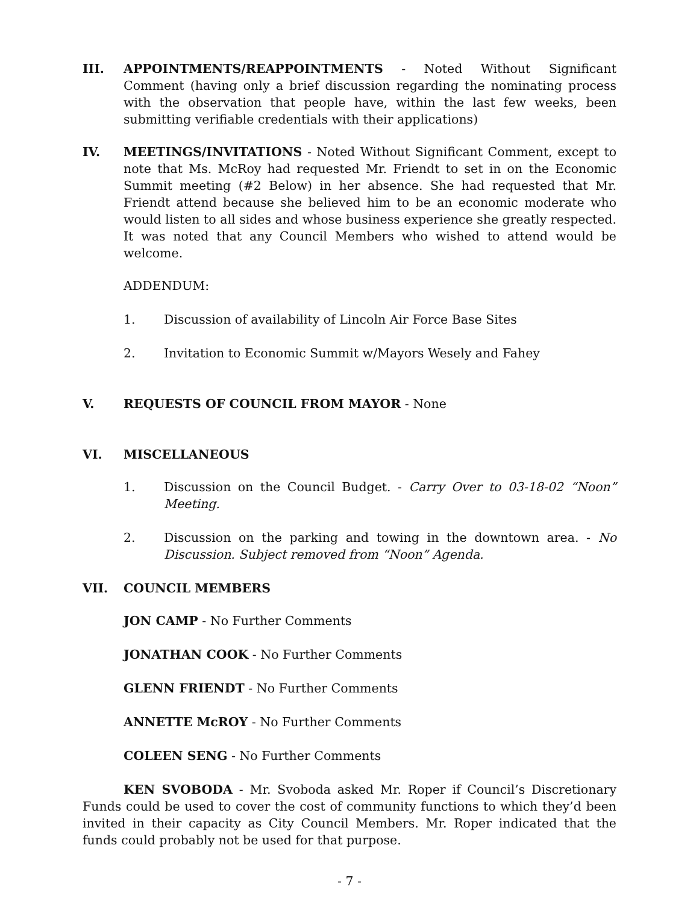III. APPOINTMENTS/REAPPOINTMENTS - Noted Without Significant Comment (having only a brief discussion regarding the nominating process with the observation that people have, within the last few weeks, been submitting verifiable credentials with their applications)
IV. MEETINGS/INVITATIONS - Noted Without Significant Comment, except to note that Ms. McRoy had requested Mr. Friendt to set in on the Economic Summit meeting (#2 Below) in her absence. She had requested that Mr. Friendt attend because she believed him to be an economic moderate who would listen to all sides and whose business experience she greatly respected. It was noted that any Council Members who wished to attend would be welcome.
ADDENDUM:
1. Discussion of availability of Lincoln Air Force Base Sites
2. Invitation to Economic Summit w/Mayors Wesely and Fahey
V. REQUESTS OF COUNCIL FROM MAYOR - None
VI. MISCELLANEOUS
1. Discussion on the Council Budget. - Carry Over to 03-18-02 “Noon” Meeting.
2. Discussion on the parking and towing in the downtown area. - No Discussion. Subject removed from “Noon” Agenda.
VII. COUNCIL MEMBERS
JON CAMP - No Further Comments
JONATHAN COOK - No Further Comments
GLENN FRIENDT - No Further Comments
ANNETTE McROY - No Further Comments
COLEEN SENG - No Further Comments
KEN SVOBODA - Mr. Svoboda asked Mr. Roper if Council’s Discretionary Funds could be used to cover the cost of community functions to which they’d been invited in their capacity as City Council Members. Mr. Roper indicated that the funds could probably not be used for that purpose.
- 7 -